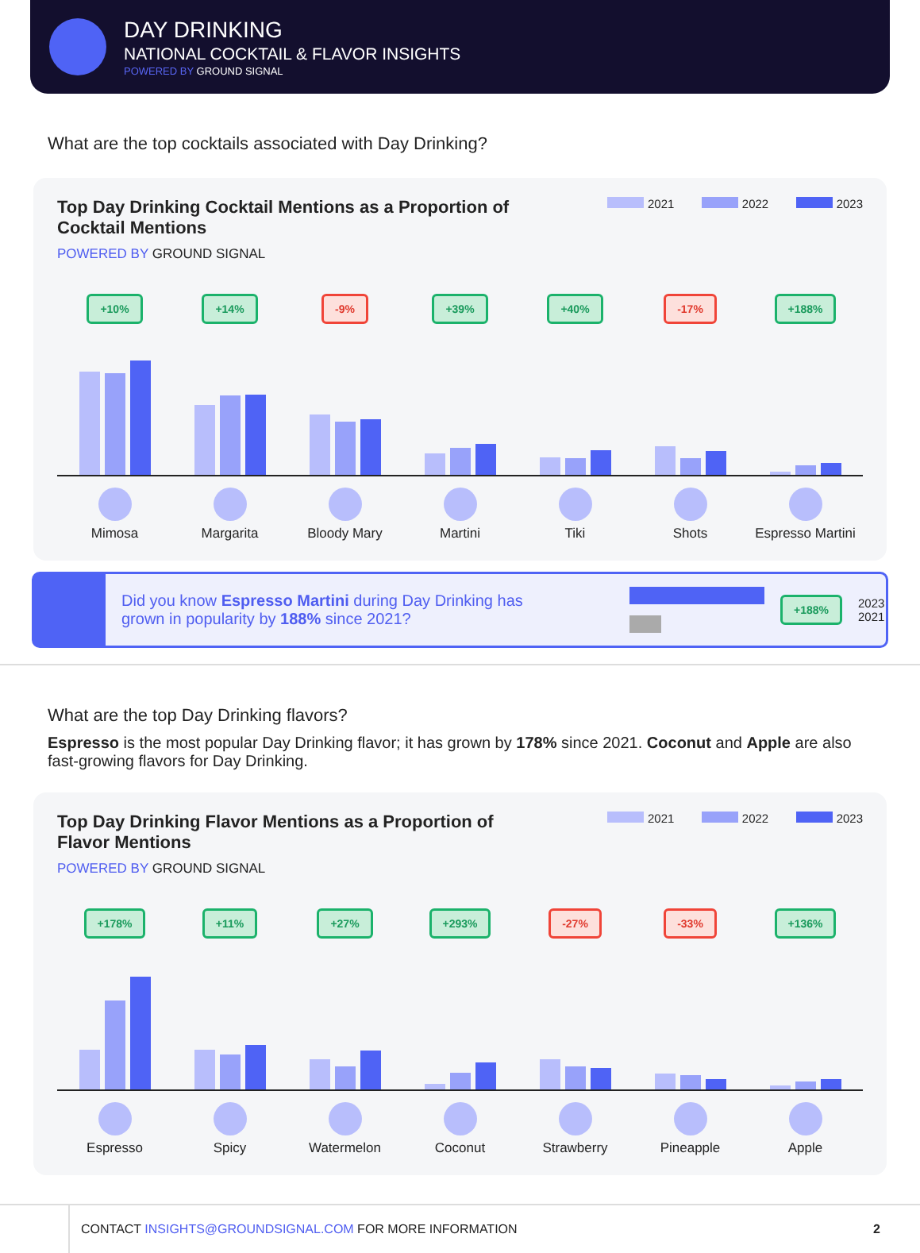DAY DRINKING
NATIONAL COCKTAIL & FLAVOR INSIGHTS
POWERED BY GROUND SIGNAL
What are the top cocktails associated with Day Drinking?
Top Day Drinking Cocktail Mentions as a Proportion of Cocktail Mentions
2021 2022 2023
POWERED BY GROUND SIGNAL
+10%
Mimosa
+14%
Margarita
-9%
Bloody Mary
+39%
Martini
+40%
Tiki
-17%
Shots
+188%
Espresso Martini
Did you know Espresso Martini during Day Drinking has grown in popularity by 188% since 2021?
+188%
2023
2021
What are the top Day Drinking flavors?
Espresso is the most popular Day Drinking flavor; it has grown by 178% since 2021. Coconut and Apple are also fast-growing flavors for Day Drinking.
Top Day Drinking Flavor Mentions as a Proportion of Flavor Mentions
2021 2022 2023
POWERED BY GROUND SIGNAL
+178%
Espresso
+11%
Spicy
+27%
Watermelon
+293%
Coconut
-27%
Strawberry
-33%
Pineapple
+136%
Apple
CONTACT INSIGHTS@GROUNDSIGNAL.COM FOR MORE INFORMATION 2